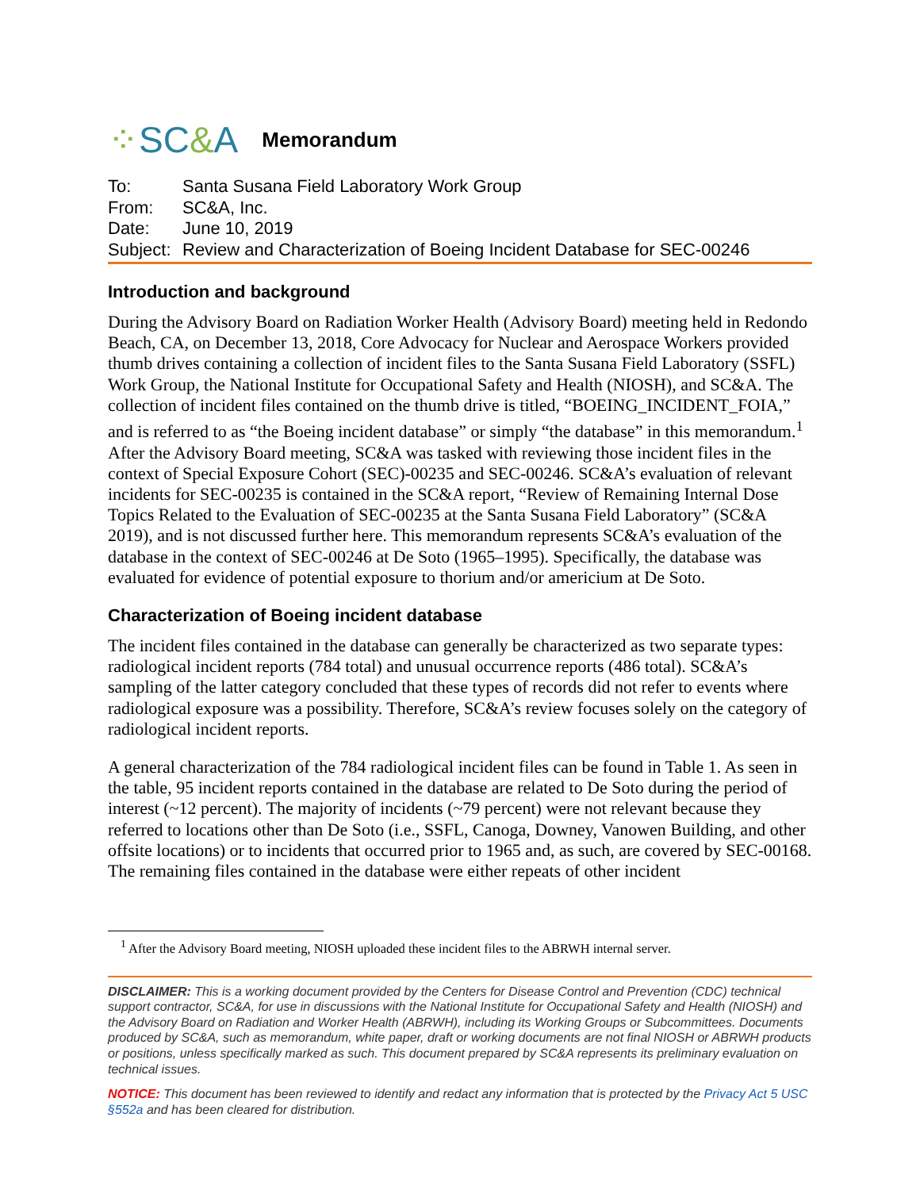⁘SC&A
Memorandum
To: Santa Susana Field Laboratory Work Group
From: SC&A, Inc.
Date: June 10, 2019
Subject: Review and Characterization of Boeing Incident Database for SEC-00246
Introduction and background
During the Advisory Board on Radiation Worker Health (Advisory Board) meeting held in Redondo Beach, CA, on December 13, 2018, Core Advocacy for Nuclear and Aerospace Workers provided thumb drives containing a collection of incident files to the Santa Susana Field Laboratory (SSFL) Work Group, the National Institute for Occupational Safety and Health (NIOSH), and SC&A. The collection of incident files contained on the thumb drive is titled, “BOEING_INCIDENT_FOIA,” and is referred to as “the Boeing incident database” or simply “the database” in this memorandum.<sup>1</sup> After the Advisory Board meeting, SC&A was tasked with reviewing those incident files in the context of Special Exposure Cohort (SEC)-00235 and SEC-00246. SC&A’s evaluation of relevant incidents for SEC-00235 is contained in the SC&A report, “Review of Remaining Internal Dose Topics Related to the Evaluation of SEC-00235 at the Santa Susana Field Laboratory” (SC&A 2019), and is not discussed further here. This memorandum represents SC&A’s evaluation of the database in the context of SEC-00246 at De Soto (1965–1995). Specifically, the database was evaluated for evidence of potential exposure to thorium and/or americium at De Soto.
Characterization of Boeing incident database
The incident files contained in the database can generally be characterized as two separate types: radiological incident reports (784 total) and unusual occurrence reports (486 total). SC&A’s sampling of the latter category concluded that these types of records did not refer to events where radiological exposure was a possibility. Therefore, SC&A’s review focuses solely on the category of radiological incident reports.
A general characterization of the 784 radiological incident files can be found in Table 1. As seen in the table, 95 incident reports contained in the database are related to De Soto during the period of interest (~12 percent). The majority of incidents (~79 percent) were not relevant because they referred to locations other than De Soto (i.e., SSFL, Canoga, Downey, Vanowen Building, and other offsite locations) or to incidents that occurred prior to 1965 and, as such, are covered by SEC-00168. The remaining files contained in the database were either repeats of other incident
<sup>1</sup> After the Advisory Board meeting, NIOSH uploaded these incident files to the ABRWH internal server.
DISCLAIMER: This is a working document provided by the Centers for Disease Control and Prevention (CDC) technical support contractor, SC&A, for use in discussions with the National Institute for Occupational Safety and Health (NIOSH) and the Advisory Board on Radiation and Worker Health (ABRWH), including its Working Groups or Subcommittees. Documents produced by SC&A, such as memorandum, white paper, draft or working documents are not final NIOSH or ABRWH products or positions, unless specifically marked as such. This document prepared by SC&A represents its preliminary evaluation on technical issues.
NOTICE: This document has been reviewed to identify and redact any information that is protected by the Privacy Act 5 USC §552a and has been cleared for distribution.